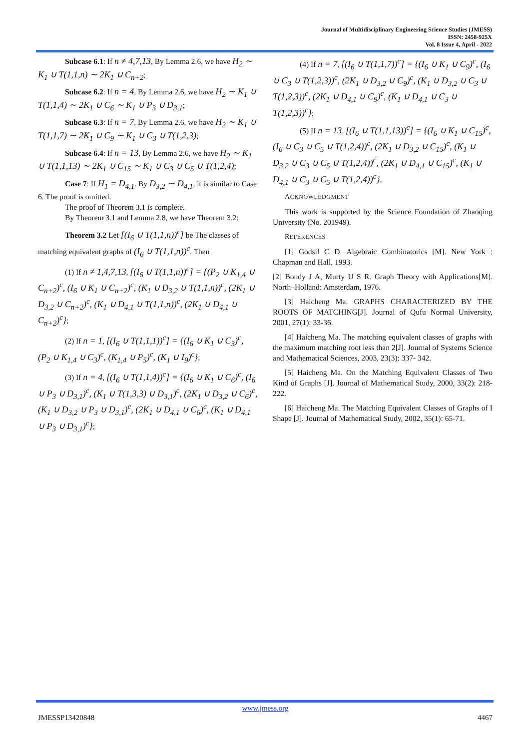Journal of Multidisciplinary Engineering Science Studies (JMESS)
ISSN: 2458-925X
Vol. 8 Issue 4, April - 2022
Subcase 6.1: If n ≠ 4,7,13, By Lemma 2.6, we have H<sub>2</sub> ∼ K<sub>1</sub> ∪ T(1,1,n) ∼ 2K<sub>1</sub> ∪ C<sub>n+2</sub>;
Subcase 6.2: If n = 4, By Lemma 2.6, we have H<sub>2</sub> ∼ K<sub>1</sub> ∪ T(1,1,4) ∼ 2K<sub>1</sub> ∪ C<sub>6</sub> ∼ K<sub>1</sub> ∪ P<sub>3</sub> ∪ D<sub>3,1</sub>;
Subcase 6.3: If n = 7, By Lemma 2.6, we have H<sub>2</sub> ∼ K<sub>1</sub> ∪ T(1,1,7) ∼ 2K<sub>1</sub> ∪ C<sub>9</sub> ∼ K<sub>1</sub> ∪ C<sub>3</sub> ∪ T(1,2,3);
Subcase 6.4: If n = 13, By Lemma 2.6, we have H<sub>2</sub> ∼ K<sub>1</sub> ∪ T(1,1,13) ∼ 2K<sub>1</sub> ∪ C<sub>15</sub> ∼ K<sub>1</sub> ∪ C<sub>3</sub> ∪ C<sub>5</sub> ∪ T(1,2,4);
Case 7: If H<sub>1</sub> = D<sub>4,1</sub>. By D<sub>3,2</sub> ∼ D<sub>4,1</sub>, it is similar to Case 6. The proof is omitted.
The proof of Theorem 3.1 is complete.
By Theorem 3.1 and Lemma 2.8, we have Theorem 3.2:
Theorem 3.2 Let [(I<sub>6</sub> ∪ T(1,1,n))<sup>c</sup>] be The classes of matching equivalent graphs of (I<sub>6</sub> ∪ T(1,1,n))<sup>c</sup>. Then
(1) If n ≠ 1,4,7,13, [(I<sub>6</sub> ∪ T(1,1,n))<sup>c</sup>] = {(P<sub>2</sub> ∪ K<sub>1,4</sub> ∪ C<sub>n+2</sub>)<sup>c</sup>, (I<sub>6</sub> ∪ K<sub>1</sub> ∪ C<sub>n+2</sub>)<sup>c</sup>, (K<sub>1</sub> ∪ D<sub>3,2</sub> ∪ T(1,1,n))<sup>c</sup>, (2K<sub>1</sub> ∪ D<sub>3,2</sub> ∪ C<sub>n+2</sub>)<sup>c</sup>, (K<sub>1</sub> ∪ D<sub>4,1</sub> ∪ T(1,1,n))<sup>c</sup>, (2K<sub>1</sub> ∪ D<sub>4,1</sub> ∪ C<sub>n+2</sub>)<sup>c</sup>};
(2) If n = 1, [(I<sub>6</sub> ∪ T(1,1,1))<sup>c</sup>] = {(I<sub>6</sub> ∪ K<sub>1</sub> ∪ C<sub>3</sub>)<sup>c</sup>, (P<sub>2</sub> ∪ K<sub>1,4</sub> ∪ C<sub>3</sub>)<sup>c</sup>, (K<sub>1,4</sub> ∪ P<sub>5</sub>)<sup>c</sup>, (K<sub>1</sub> ∪ I<sub>9</sub>)<sup>c</sup>};
(3) If n = 4, [(I<sub>6</sub> ∪ T(1,1,4))<sup>c</sup>] = {(I<sub>6</sub> ∪ K<sub>1</sub> ∪ C<sub>6</sub>)<sup>c</sup>, (I<sub>6</sub> ∪ P<sub>3</sub> ∪ D<sub>3,1</sub>)<sup>c</sup>, (K<sub>1</sub> ∪ T(1,3,3) ∪ D<sub>3,1</sub>)<sup>c</sup>, (2K<sub>1</sub> ∪ D<sub>3,2</sub> ∪ C<sub>6</sub>)<sup>c</sup>, (K<sub>1</sub> ∪ D<sub>3,2</sub> ∪ P<sub>3</sub> ∪ D<sub>3,1</sub>)<sup>c</sup>, (2K<sub>1</sub> ∪ D<sub>4,1</sub> ∪ C<sub>6</sub>)<sup>c</sup>, (K<sub>1</sub> ∪ D<sub>4,1</sub> ∪ P<sub>3</sub> ∪ D<sub>3,1</sub>)<sup>c</sup>};
(4) If n = 7, [(I<sub>6</sub> ∪ T(1,1,7))<sup>c</sup>] = {(I<sub>6</sub> ∪ K<sub>1</sub> ∪ C<sub>9</sub>)<sup>c</sup>, (I<sub>6</sub> ∪ C<sub>3</sub> ∪ T(1,2,3))<sup>c</sup>, (2K<sub>1</sub> ∪ D<sub>3,2</sub> ∪ C<sub>9</sub>)<sup>c</sup>, (K<sub>1</sub> ∪ D<sub>3,2</sub> ∪ C<sub>3</sub> ∪ T(1,2,3))<sup>c</sup>, (2K<sub>1</sub> ∪ D<sub>4,1</sub> ∪ C<sub>9</sub>)<sup>c</sup>, (K<sub>1</sub> ∪ D<sub>4,1</sub> ∪ C<sub>3</sub> ∪ T(1,2,3))<sup>c</sup>};
(5) If n = 13, [(I<sub>6</sub> ∪ T(1,1,13))<sup>c</sup>] = {(I<sub>6</sub> ∪ K<sub>1</sub> ∪ C<sub>15</sub>)<sup>c</sup>, (I<sub>6</sub> ∪ C<sub>3</sub> ∪ C<sub>5</sub> ∪ T(1,2,4))<sup>c</sup>, (2K<sub>1</sub> ∪ D<sub>3,2</sub> ∪ C<sub>15</sub>)<sup>c</sup>, (K<sub>1</sub> ∪ D<sub>3,2</sub> ∪ C<sub>3</sub> ∪ C<sub>5</sub> ∪ T(1,2,4))<sup>c</sup>, (2K<sub>1</sub> ∪ D<sub>4,1</sub> ∪ C<sub>15</sub>)<sup>c</sup>, (K<sub>1</sub> ∪ D<sub>4,1</sub> ∪ C<sub>3</sub> ∪ C<sub>5</sub> ∪ T(1,2,4))<sup>c</sup>}.
ACKNOWLEDGMENT
This work is supported by the Science Foundation of Zhaoqing University (No. 201949).
REFERENCES
[1] Godsil C D. Algebraic Combinatorics [M]. New York : Chapman and Hall, 1993.
[2] Bondy J A, Murty U S R. Graph Theory with Applications[M]. North–Holland: Amsterdam, 1976.
[3] Haicheng Ma. GRAPHS CHARACTERIZED BY THE ROOTS OF MATCHING[J]. Journal of Qufu Normal University, 2001, 27(1): 33-36.
[4] Haicheng Ma. The matching equivalent classes of graphs with the maximum matching root less than 2[J]. Journal of Systems Science and Mathematical Sciences, 2003, 23(3): 337- 342.
[5] Haicheng Ma. On the Matching Equivalent Classes of Two Kind of Graphs [J]. Journal of Mathematical Study, 2000, 33(2): 218-222.
[6] Haicheng Ma. The Matching Equivalent Classes of Graphs of I Shape [J]. Journal of Mathematical Study, 2002, 35(1): 65-71.
www.jmess.org
JMESSP13420848 4467